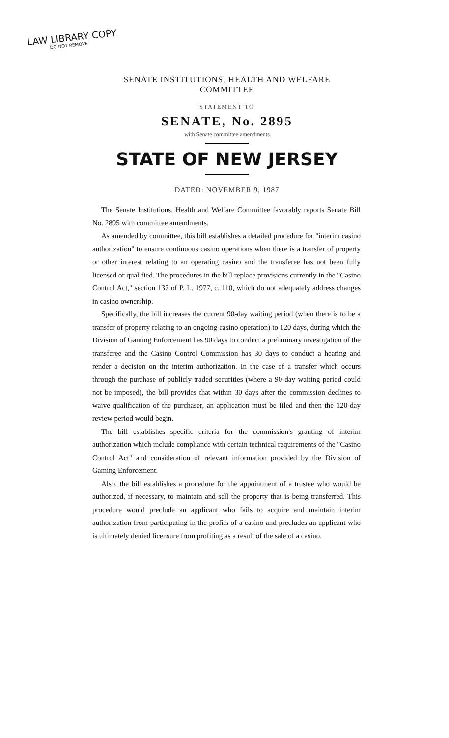LAW LIBRARY COPY
DO NOT REMOVE
SENATE INSTITUTIONS, HEALTH AND WELFARE
COMMITTEE
STATEMENT TO
SENATE, No. 2895
with Senate committee amendments
STATE OF NEW JERSEY
DATED: NOVEMBER 9, 1987
The Senate Institutions, Health and Welfare Committee favorably reports Senate Bill No. 2895 with committee amendments.
As amended by committee, this bill establishes a detailed procedure for "interim casino authorization" to ensure continuous casino operations when there is a transfer of property or other interest relating to an operating casino and the transferee has not been fully licensed or qualified. The procedures in the bill replace provisions currently in the "Casino Control Act," section 137 of P. L. 1977, c. 110, which do not adequately address changes in casino ownership.
Specifically, the bill increases the current 90-day waiting period (when there is to be a transfer of property relating to an ongoing casino operation) to 120 days, during which the Division of Gaming Enforcement has 90 days to conduct a preliminary investigation of the transferee and the Casino Control Commission has 30 days to conduct a hearing and render a decision on the interim authorization. In the case of a transfer which occurs through the purchase of publicly-traded securities (where a 90-day waiting period could not be imposed), the bill provides that within 30 days after the commission declines to waive qualification of the purchaser, an application must be filed and then the 120-day review period would begin.
The bill establishes specific criteria for the commission's granting of interim authorization which include compliance with certain technical requirements of the "Casino Control Act" and consideration of relevant information provided by the Division of Gaming Enforcement.
Also, the bill establishes a procedure for the appointment of a trustee who would be authorized, if necessary, to maintain and sell the property that is being transferred. This procedure would preclude an applicant who fails to acquire and maintain interim authorization from participating in the profits of a casino and precludes an applicant who is ultimately denied licensure from profiting as a result of the sale of a casino.